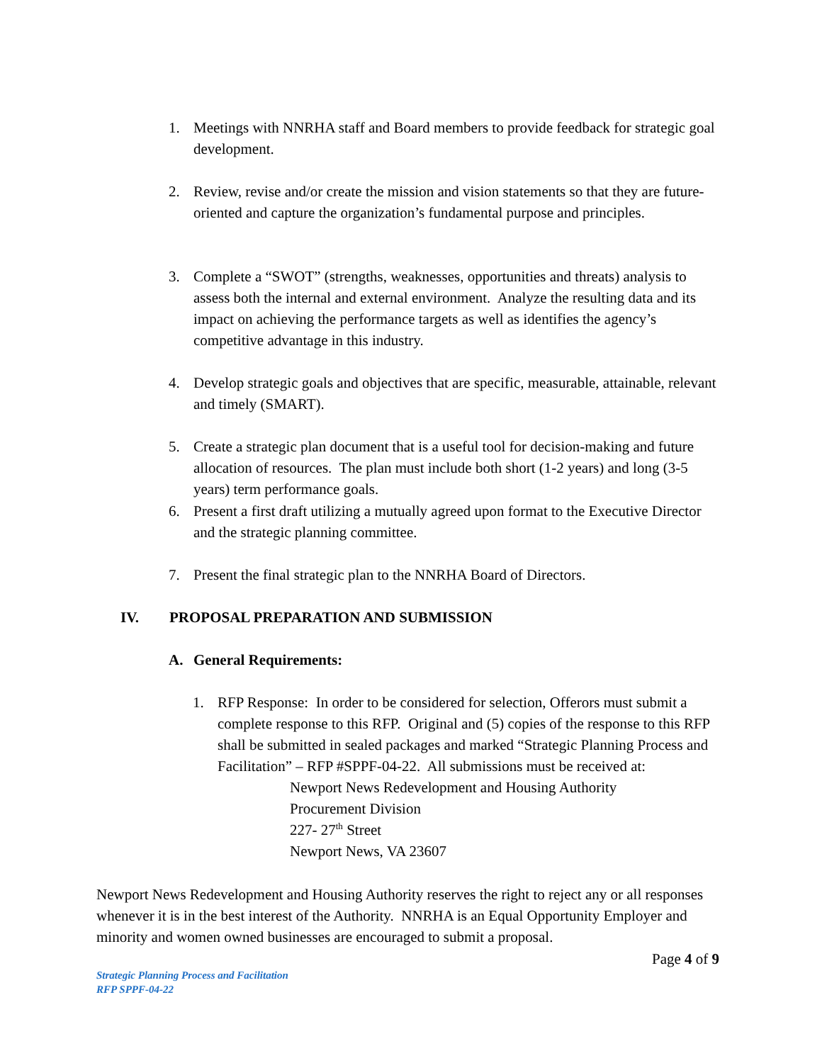1. Meetings with NNRHA staff and Board members to provide feedback for strategic goal development.
2. Review, revise and/or create the mission and vision statements so that they are future-oriented and capture the organization’s fundamental purpose and principles.
3. Complete a “SWOT” (strengths, weaknesses, opportunities and threats) analysis to assess both the internal and external environment. Analyze the resulting data and its impact on achieving the performance targets as well as identifies the agency’s competitive advantage in this industry.
4. Develop strategic goals and objectives that are specific, measurable, attainable, relevant and timely (SMART).
5. Create a strategic plan document that is a useful tool for decision-making and future allocation of resources. The plan must include both short (1-2 years) and long (3-5 years) term performance goals.
6. Present a first draft utilizing a mutually agreed upon format to the Executive Director and the strategic planning committee.
7. Present the final strategic plan to the NNRHA Board of Directors.
IV. PROPOSAL PREPARATION AND SUBMISSION
A. General Requirements:
1. RFP Response: In order to be considered for selection, Offerors must submit a complete response to this RFP. Original and (5) copies of the response to this RFP shall be submitted in sealed packages and marked “Strategic Planning Process and Facilitation” – RFP #SPPF-04-22. All submissions must be received at:
Newport News Redevelopment and Housing Authority
Procurement Division
227- 27<sup>th</sup> Street
Newport News, VA 23607
Newport News Redevelopment and Housing Authority reserves the right to reject any or all responses whenever it is in the best interest of the Authority. NNRHA is an Equal Opportunity Employer and minority and women owned businesses are encouraged to submit a proposal.
Page 4 of 9
Strategic Planning Process and Facilitation
RFP SPPF-04-22